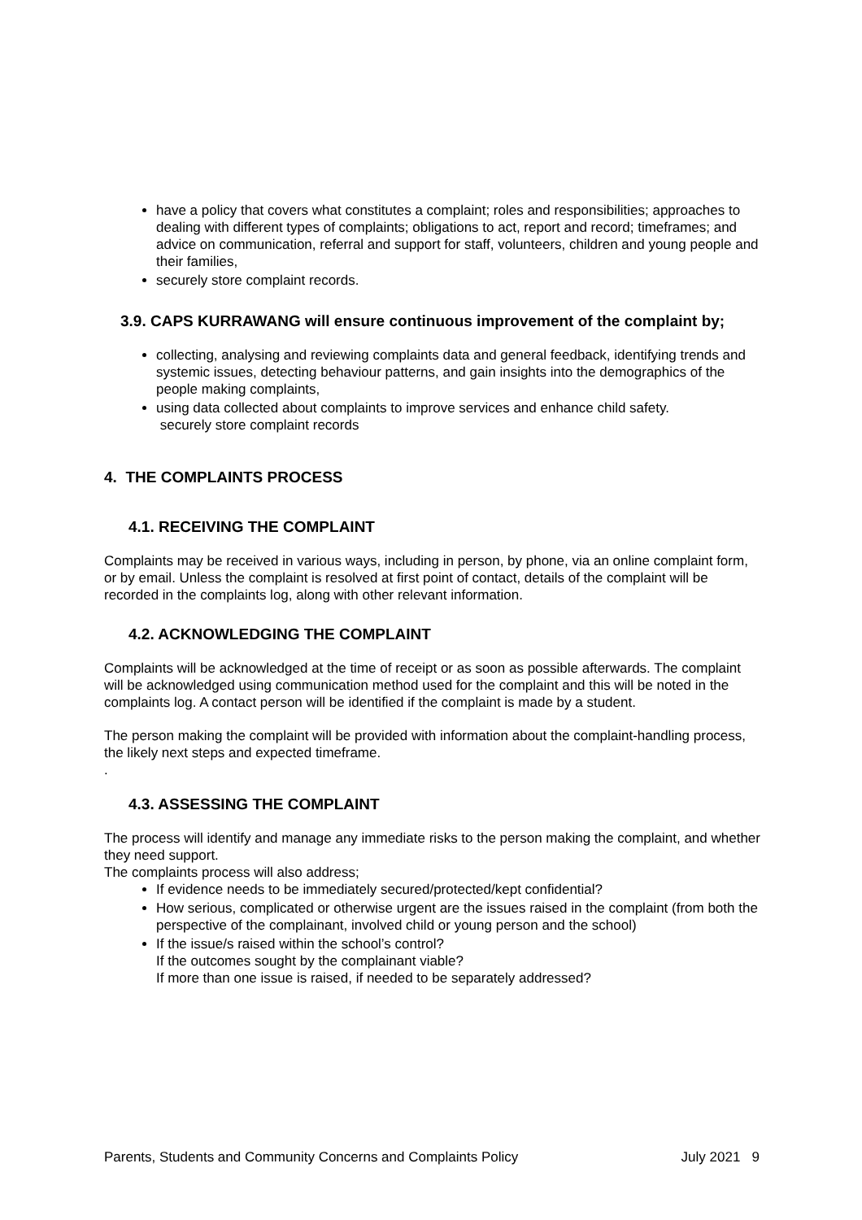have a policy that covers what constitutes a complaint; roles and responsibilities; approaches to dealing with different types of complaints; obligations to act, report and record; timeframes; and advice on communication, referral and support for staff, volunteers, children and young people and their families,
securely store complaint records.
3.9. CAPS KURRAWANG will ensure continuous improvement of the complaint by;
collecting, analysing and reviewing complaints data and general feedback, identifying trends and systemic issues, detecting behaviour patterns, and gain insights into the demographics of the people making complaints,
using data collected about complaints to improve services and enhance child safety.
securely store complaint records
4. THE COMPLAINTS PROCESS
4.1. RECEIVING THE COMPLAINT
Complaints may be received in various ways, including in person, by phone, via an online complaint form, or by email. Unless the complaint is resolved at first point of contact, details of the complaint will be recorded in the complaints log, along with other relevant information.
4.2. ACKNOWLEDGING THE COMPLAINT
Complaints will be acknowledged at the time of receipt or as soon as possible afterwards. The complaint will be acknowledged using communication method used for the complaint and this will be noted in the complaints log. A contact person will be identified if the complaint is made by a student.
The person making the complaint will be provided with information about the complaint-handling process, the likely next steps and expected timeframe.
.
4.3. ASSESSING THE COMPLAINT
The process will identify and manage any immediate risks to the person making the complaint, and whether they need support.
The complaints process will also address;
If evidence needs to be immediately secured/protected/kept confidential?
How serious, complicated or otherwise urgent are the issues raised in the complaint (from both the perspective of the complainant, involved child or young person and the school)
If the issue/s raised within the school’s control?
If the outcomes sought by the complainant viable?
If more than one issue is raised, if needed to be separately addressed?
Parents, Students and Community Concerns and Complaints Policy July 2021 9